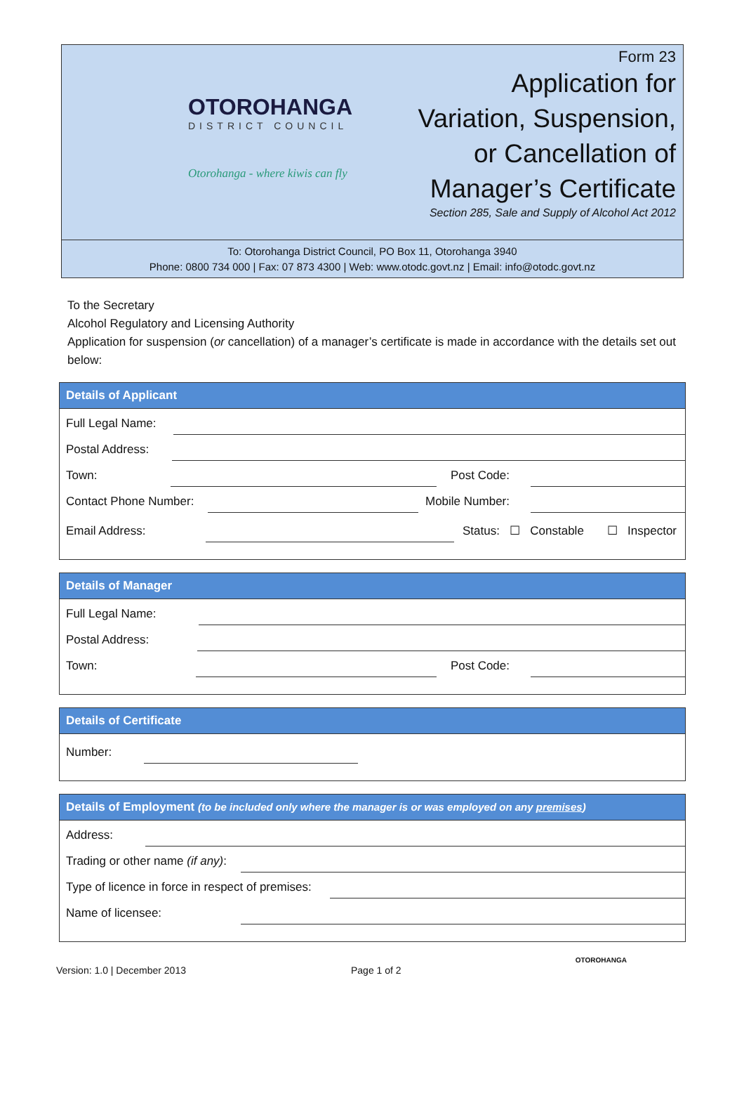OTOROHANGA
DISTRICT COUNCIL
Otorohanga - where kiwis can fly
Form 23
Application for
Variation, Suspension,
or Cancellation of
Manager’s Certificate
Section 285, Sale and Supply of Alcohol Act 2012
To: Otorohanga District Council, PO Box 11, Otorohanga 3940
Phone: 0800 734 000 | Fax: 07 873 4300 | Web: www.otodc.govt.nz | Email: info@otodc.govt.nz
To the Secretary
Alcohol Regulatory and Licensing Authority
Application for suspension (or cancellation) of a manager’s certificate is made in accordance with the details set out below:
Details of Applicant
Full Legal Name:
Postal Address:
Town: Post Code:
Contact Phone Number: Mobile Number:
Email Address: Status: ☐ Constable ☐ Inspector
Details of Manager
Full Legal Name:
Postal Address:
Town: Post Code:
Details of Certificate
Number:
Details of Employment (to be included only where the manager is or was employed on any premises)
Address:
Trading or other name (if any):
Type of licence in force in respect of premises:
Name of licensee:
OTOROHANGA
Version: 1.0 | December 2013 Page 1 of 2